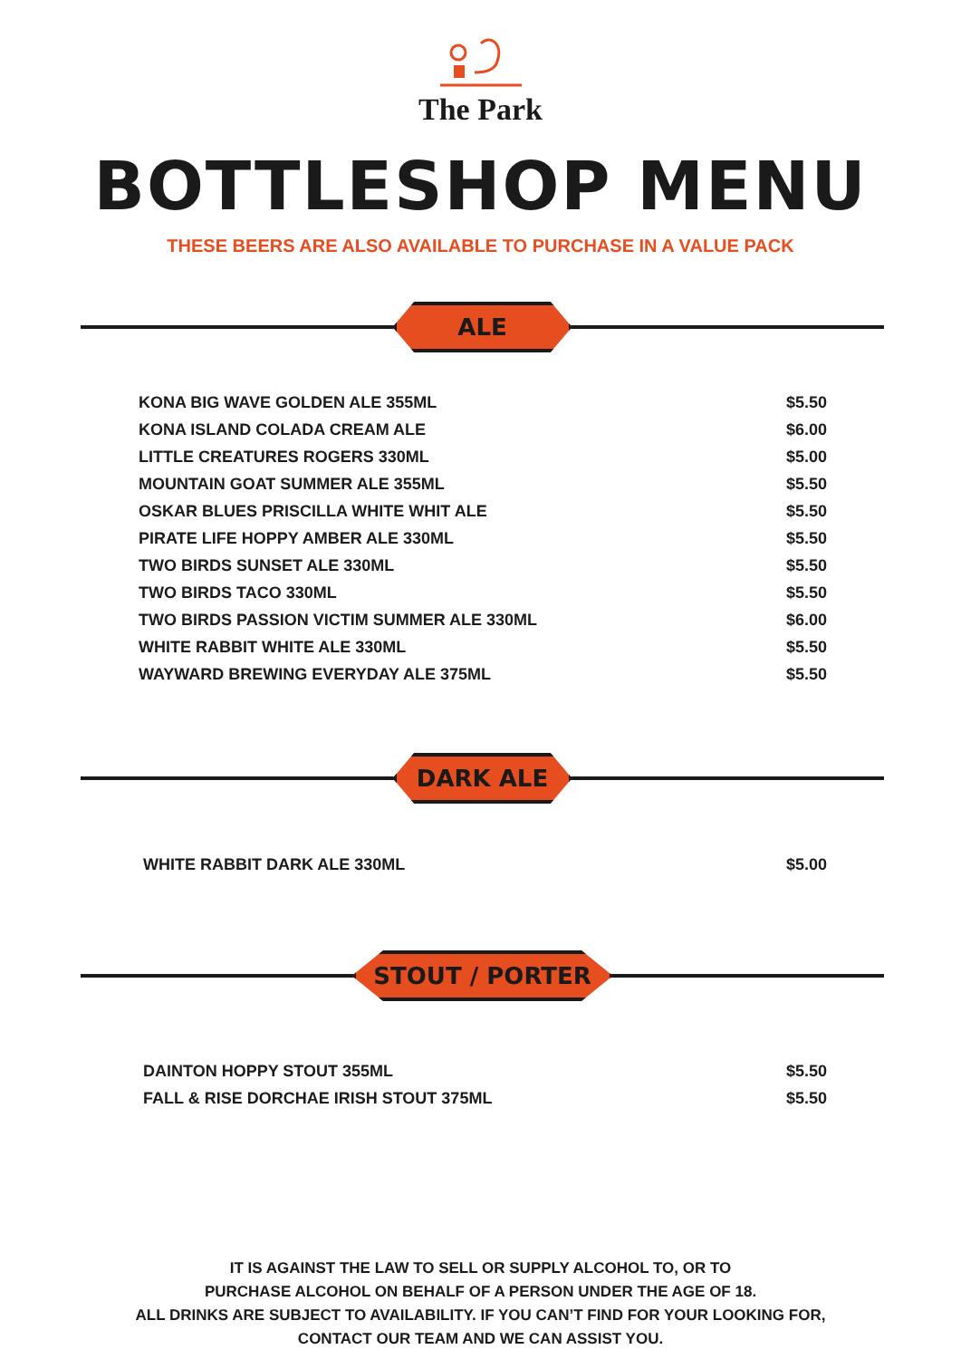The Park
BOTTLESHOP MENU
THESE BEERS ARE ALSO AVAILABLE TO PURCHASE IN A VALUE PACK
ALE
| KONA BIG WAVE GOLDEN ALE 355ML | $5.50 |
| KONA ISLAND COLADA CREAM ALE | $6.00 |
| LITTLE CREATURES ROGERS 330ML | $5.00 |
| MOUNTAIN GOAT SUMMER ALE 355ML | $5.50 |
| OSKAR BLUES PRISCILLA WHITE WHIT ALE | $5.50 |
| PIRATE LIFE HOPPY AMBER ALE 330ML | $5.50 |
| TWO BIRDS SUNSET ALE 330ML | $5.50 |
| TWO BIRDS TACO 330ML | $5.50 |
| TWO BIRDS PASSION VICTIM SUMMER ALE 330ML | $6.00 |
| WHITE RABBIT WHITE ALE 330ML | $5.50 |
| WAYWARD BREWING EVERYDAY ALE 375ML | $5.50 |
DARK ALE
| WHITE RABBIT DARK ALE 330ML | $5.00 |
STOUT / PORTER
| DAINTON HOPPY STOUT 355ML | $5.50 |
| FALL & RISE DORCHAE IRISH STOUT 375ML | $5.50 |
IT IS AGAINST THE LAW TO SELL OR SUPPLY ALCOHOL TO, OR TO
PURCHASE ALCOHOL ON BEHALF OF A PERSON UNDER THE AGE OF 18.
ALL DRINKS ARE SUBJECT TO AVAILABILITY. IF YOU CAN’T FIND FOR YOUR LOOKING FOR,
CONTACT OUR TEAM AND WE CAN ASSIST YOU.